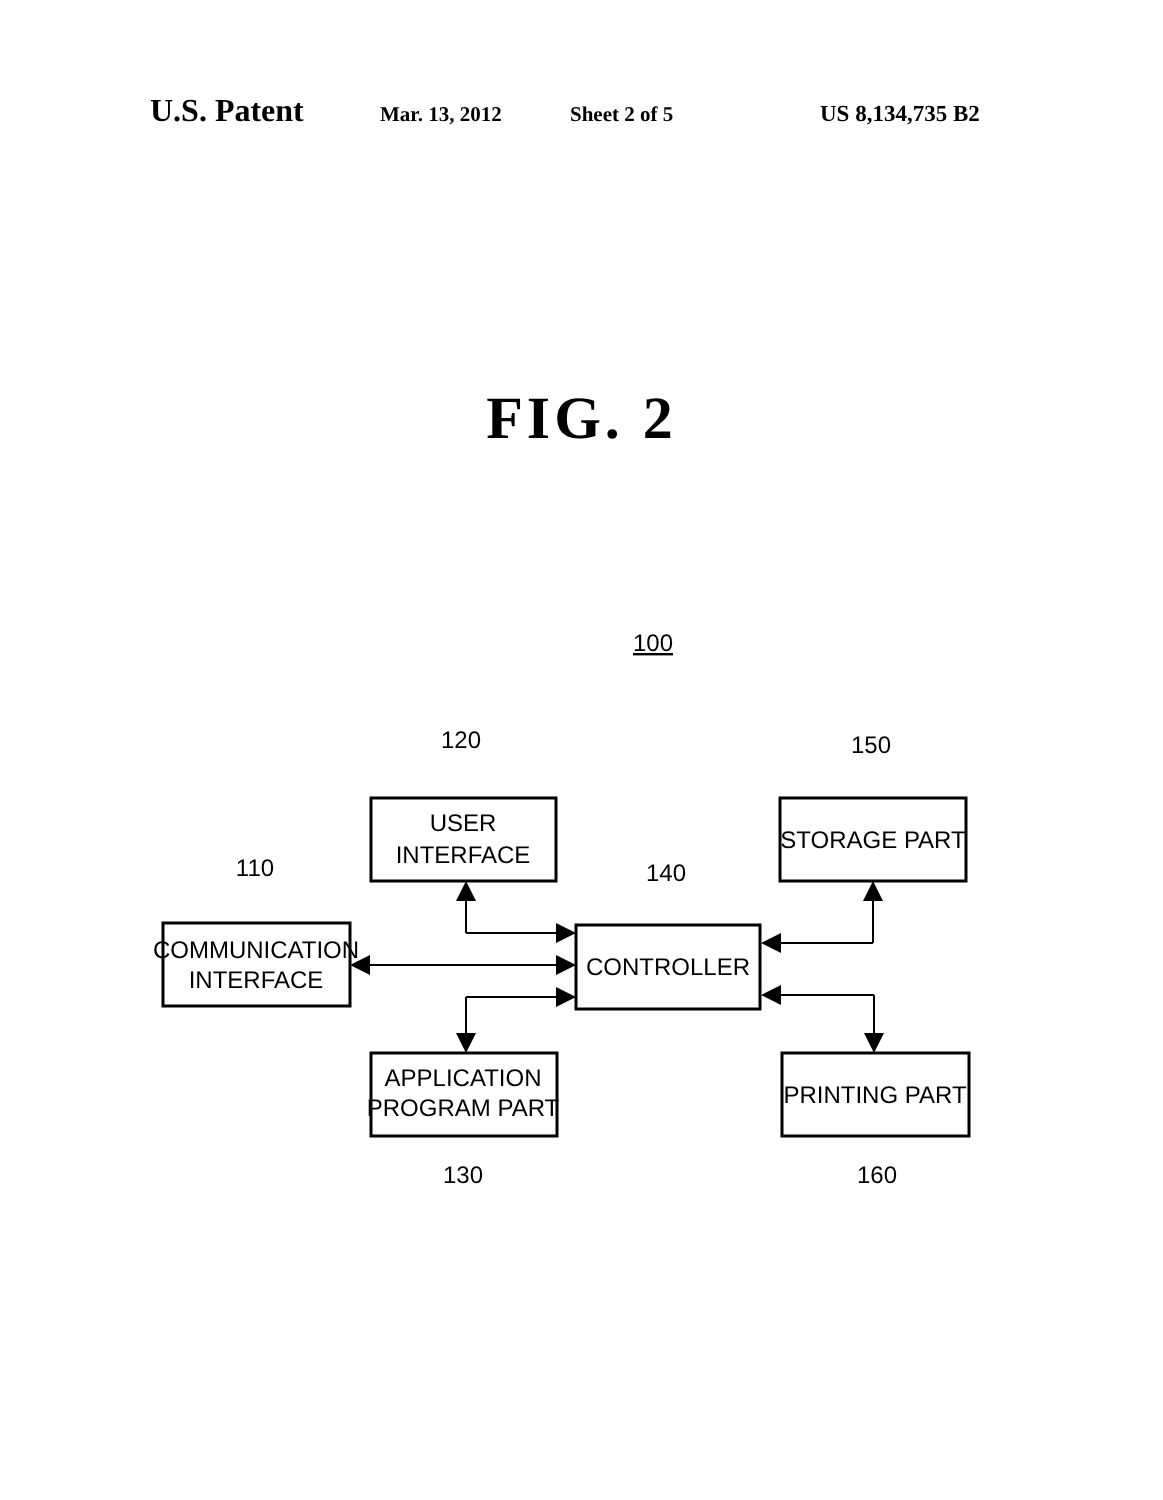U.S. Patent Mar. 13, 2012 Sheet 2 of 5 US 8,134,735 B2
FIG. 2
100
120
USER
INTERFACE
150
STORAGE PART
110
COMMUNICATION
INTERFACE
140
CONTROLLER
APPLICATION
PROGRAM PART
130
PRINTING PART
160